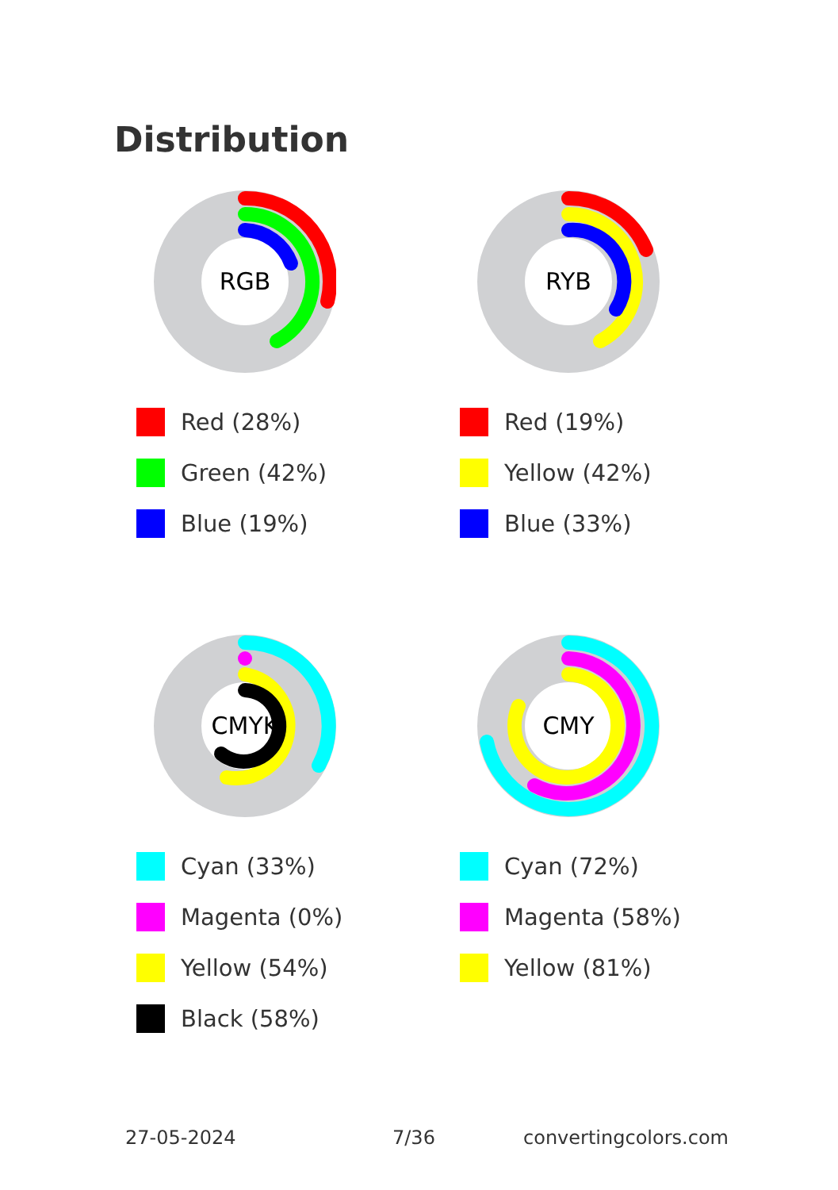Distribution
RGB
Red (28%)
Green (42%)
Blue (19%)
RYB
Red (19%)
Yellow (42%)
Blue (33%)
CMYK
Cyan (33%)
Magenta (0%)
Yellow (54%)
Black (58%)
CMY
Cyan (72%)
Magenta (58%)
Yellow (81%)
27-05-2024 7/36 convertingcolors.com